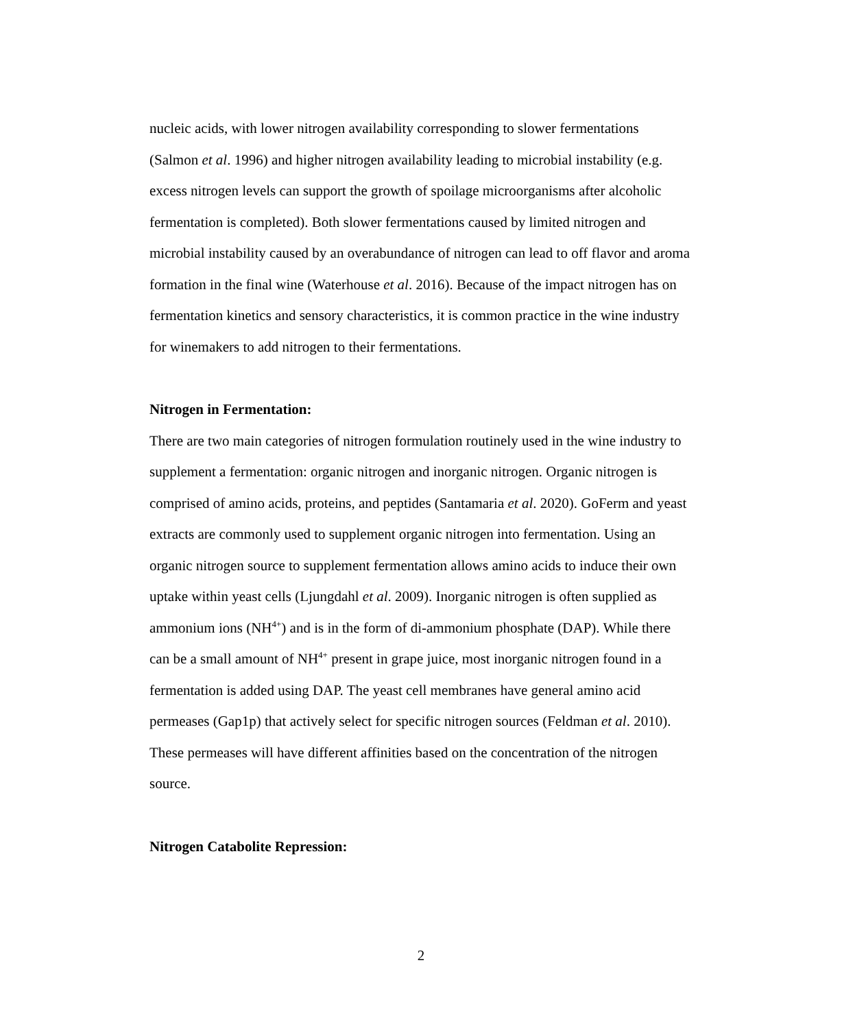nucleic acids, with lower nitrogen availability corresponding to slower fermentations (Salmon et al. 1996) and higher nitrogen availability leading to microbial instability (e.g. excess nitrogen levels can support the growth of spoilage microorganisms after alcoholic fermentation is completed). Both slower fermentations caused by limited nitrogen and microbial instability caused by an overabundance of nitrogen can lead to off flavor and aroma formation in the final wine (Waterhouse et al. 2016). Because of the impact nitrogen has on fermentation kinetics and sensory characteristics, it is common practice in the wine industry for winemakers to add nitrogen to their fermentations.
Nitrogen in Fermentation:
There are two main categories of nitrogen formulation routinely used in the wine industry to supplement a fermentation: organic nitrogen and inorganic nitrogen. Organic nitrogen is comprised of amino acids, proteins, and peptides (Santamaria et al. 2020). GoFerm and yeast extracts are commonly used to supplement organic nitrogen into fermentation. Using an organic nitrogen source to supplement fermentation allows amino acids to induce their own uptake within yeast cells (Ljungdahl et al. 2009). Inorganic nitrogen is often supplied as ammonium ions (NH<sup>4+</sup>) and is in the form of di-ammonium phosphate (DAP). While there can be a small amount of NH<sup>4+</sup> present in grape juice, most inorganic nitrogen found in a fermentation is added using DAP. The yeast cell membranes have general amino acid permeases (Gap1p) that actively select for specific nitrogen sources (Feldman et al. 2010). These permeases will have different affinities based on the concentration of the nitrogen source.
Nitrogen Catabolite Repression:
2